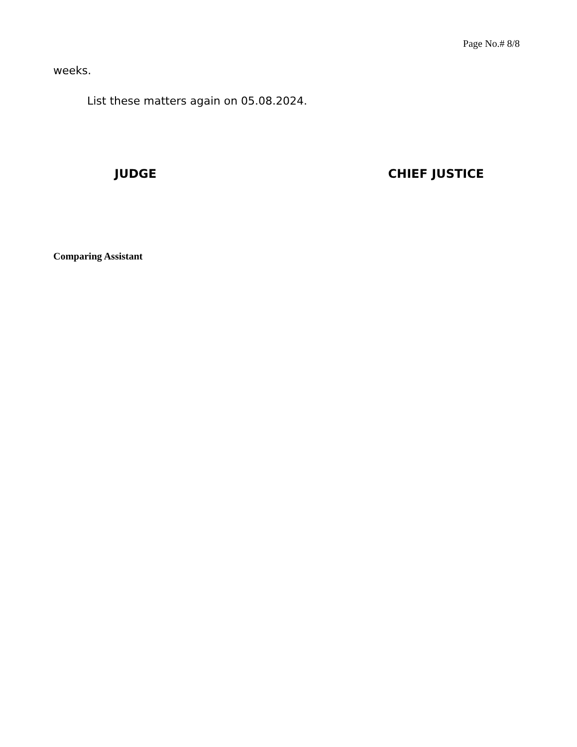Page No.# 8/8
weeks.
List these matters again on 05.08.2024.
JUDGE CHIEF JUSTICE
Comparing Assistant